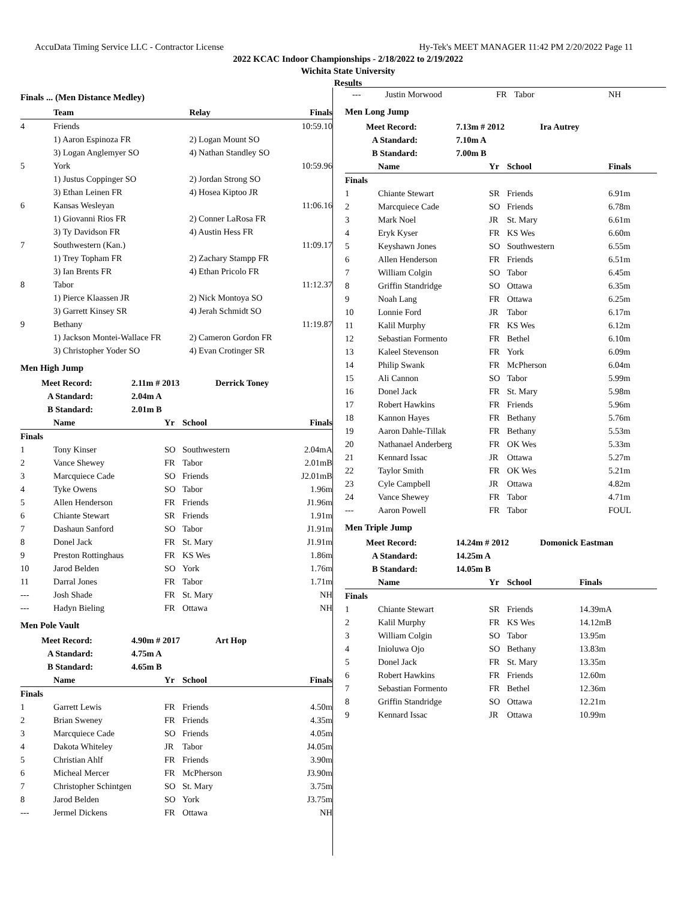AccuData Timing Service LLC - Contractor License Hy-Tek's MEET MANAGER 11:42 PM 2/20/2022 Page 11
2022 KCAC Indoor Championships - 2/18/2022 to 2/19/2022
Wichita State University
Results
Finals ... (Men Distance Medley)
| | Team | Relay | Finals |
| --- | --- | --- | --- |
| 4 | Friends | | 10:59.10 |
| | 1) Aaron Espinoza FR | 2) Logan Mount SO | |
| | 3) Logan Anglemyer SO | 4) Nathan Standley SO | |
| 5 | York | | 10:59.96 |
| | 1) Justus Coppinger SO | 2) Jordan Strong SO | |
| | 3) Ethan Leinen FR | 4) Hosea Kiptoo JR | |
| 6 | Kansas Wesleyan | | 11:06.16 |
| | 1) Giovanni Rios FR | 2) Conner LaRosa FR | |
| | 3) Ty Davidson FR | 4) Austin Hess FR | |
| 7 | Southwestern (Kan.) | | 11:09.17 |
| | 1) Trey Topham FR | 2) Zachary Stampp FR | |
| | 3) Ian Brents FR | 4) Ethan Pricolo FR | |
| 8 | Tabor | | 11:12.37 |
| | 1) Pierce Klaassen JR | 2) Nick Montoya SO | |
| | 3) Garrett Kinsey SR | 4) Jerah Schmidt SO | |
| 9 | Bethany | | 11:19.87 |
| | 1) Jackson Montei-Wallace FR | 2) Cameron Gordon FR | |
| | 3) Christopher Yoder SO | 4) Evan Crotinger SR | |
Men High Jump
| Meet Record: | 2.11m # 2013 | Derrick Toney |
| A Standard: | 2.04m A | |
| B Standard: | 2.01m B | |
| | Name | Yr | School | Finals |
| --- | --- | --- | --- | --- |
| Finals | | | | |
| 1 | Tony Kinser | SO | Southwestern | 2.04mA |
| 2 | Vance Shewey | FR | Tabor | 2.01mB |
| 3 | Marcquiece Cade | SO | Friends | J2.01mB |
| 4 | Tyke Owens | SO | Tabor | 1.96m |
| 5 | Allen Henderson | FR | Friends | J1.96m |
| 6 | Chiante Stewart | SR | Friends | 1.91m |
| 7 | Dashaun Sanford | SO | Tabor | J1.91m |
| 8 | Donel Jack | FR | St. Mary | J1.91m |
| 9 | Preston Rottinghaus | FR | KS Wes | 1.86m |
| 10 | Jarod Belden | SO | York | 1.76m |
| 11 | Darral Jones | FR | Tabor | 1.71m |
| --- | Josh Shade | FR | St. Mary | NH |
| --- | Hadyn Bieling | FR | Ottawa | NH |
Men Pole Vault
| Meet Record: | 4.90m # 2017 | Art Hop |
| A Standard: | 4.75m A | |
| B Standard: | 4.65m B | |
| | Name | Yr | School | Finals |
| --- | --- | --- | --- | --- |
| Finals | | | | |
| 1 | Garrett Lewis | FR | Friends | 4.50m |
| 2 | Brian Sweney | FR | Friends | 4.35m |
| 3 | Marcquiece Cade | SO | Friends | 4.05m |
| 4 | Dakota Whiteley | JR | Tabor | J4.05m |
| 5 | Christian Ahlf | FR | Friends | 3.90m |
| 6 | Micheal Mercer | FR | McPherson | J3.90m |
| 7 | Christopher Schintgen | SO | St. Mary | 3.75m |
| 8 | Jarod Belden | SO | York | J3.75m |
| --- | Jermel Dickens | FR | Ottawa | NH |
| --- | Justin Morwood | FR | Tabor | NH |
Men Long Jump
| Meet Record: | 7.13m # 2012 | Ira Autrey |
| A Standard: | 7.10m A | |
| B Standard: | 7.00m B | |
| | Name | Yr | School | Finals |
| --- | --- | --- | --- | --- |
| Finals | | | | |
| 1 | Chiante Stewart | SR | Friends | 6.91m |
| 2 | Marcquiece Cade | SO | Friends | 6.78m |
| 3 | Mark Noel | JR | St. Mary | 6.61m |
| 4 | Eryk Kyser | FR | KS Wes | 6.60m |
| 5 | Keyshawn Jones | SO | Southwestern | 6.55m |
| 6 | Allen Henderson | FR | Friends | 6.51m |
| 7 | William Colgin | SO | Tabor | 6.45m |
| 8 | Griffin Standridge | SO | Ottawa | 6.35m |
| 9 | Noah Lang | FR | Ottawa | 6.25m |
| 10 | Lonnie Ford | JR | Tabor | 6.17m |
| 11 | Kalil Murphy | FR | KS Wes | 6.12m |
| 12 | Sebastian Formento | FR | Bethel | 6.10m |
| 13 | Kaleel Stevenson | FR | York | 6.09m |
| 14 | Philip Swank | FR | McPherson | 6.04m |
| 15 | Ali Cannon | SO | Tabor | 5.99m |
| 16 | Donel Jack | FR | St. Mary | 5.98m |
| 17 | Robert Hawkins | FR | Friends | 5.96m |
| 18 | Kannon Hayes | FR | Bethany | 5.76m |
| 19 | Aaron Dahle-Tillak | FR | Bethany | 5.53m |
| 20 | Nathanael Anderberg | FR | OK Wes | 5.33m |
| 21 | Kennard Issac | JR | Ottawa | 5.27m |
| 22 | Taylor Smith | FR | OK Wes | 5.21m |
| 23 | Cyle Campbell | JR | Ottawa | 4.82m |
| 24 | Vance Shewey | FR | Tabor | 4.71m |
| --- | Aaron Powell | FR | Tabor | FOUL |
Men Triple Jump
| Meet Record: | 14.24m # 2012 | Domonick Eastman |
| A Standard: | 14.25m A | |
| B Standard: | 14.05m B | |
| | Name | Yr | School | Finals |
| --- | --- | --- | --- | --- |
| Finals | | | | |
| 1 | Chiante Stewart | SR | Friends | 14.39mA |
| 2 | Kalil Murphy | FR | KS Wes | 14.12mB |
| 3 | William Colgin | SO | Tabor | 13.95m |
| 4 | Inioluwa Ojo | SO | Bethany | 13.83m |
| 5 | Donel Jack | FR | St. Mary | 13.35m |
| 6 | Robert Hawkins | FR | Friends | 12.60m |
| 7 | Sebastian Formento | FR | Bethel | 12.36m |
| 8 | Griffin Standridge | SO | Ottawa | 12.21m |
| 9 | Kennard Issac | JR | Ottawa | 10.99m |